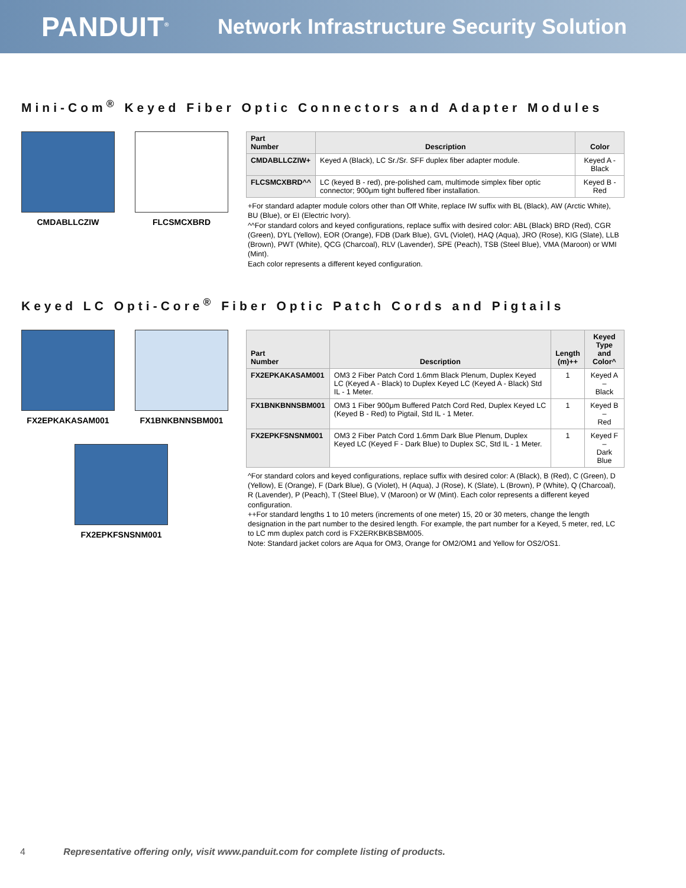PANDUIT<sup>®</sup>
Network Infrastructure Security Solution
Mini-Com<sup>®</sup> Keyed Fiber Optic Connectors and Adapter Modules
CMDABLLCZIW
FLCSMCXBRD
| Part Number | Description | Color |
| --- | --- | --- |
| CMDABLLCZIW+ | Keyed A (Black), LC Sr./Sr. SFF duplex fiber adapter module. | Keyed A - Black |
| FLCSMCXBRD^^ | LC (keyed B - red), pre-polished cam, multimode simplex fiber optic connector; 900μm tight buffered fiber installation. | Keyed B - Red |
+For standard adapter module colors other than Off White, replace IW suffix with BL (Black), AW (Arctic White), BU (Blue), or EI (Electric Ivory).
^^For standard colors and keyed configurations, replace suffix with desired color: ABL (Black) BRD (Red), CGR (Green), DYL (Yellow), EOR (Orange), FDB (Dark Blue), GVL (Violet), HAQ (Aqua), JRO (Rose), KIG (Slate), LLB (Brown), PWT (White), QCG (Charcoal), RLV (Lavender), SPE (Peach), TSB (Steel Blue), VMA (Maroon) or WMI (Mint).
Each color represents a different keyed configuration.
Keyed LC Opti-Core<sup>®</sup> Fiber Optic Patch Cords and Pigtails
FX2EPKAKASAM001
FX1BNKBNNSBM001
FX2EPKFSNSNM001
| Part Number | Description | Length (m)++ | Keyed Type and Color^ |
| --- | --- | --- | --- |
| FX2EPKAKASAM001 | OM3 2 Fiber Patch Cord 1.6mm Black Plenum, Duplex Keyed LC (Keyed A - Black) to Duplex Keyed LC (Keyed A - Black) Std IL - 1 Meter. | 1 | Keyed A – Black |
| FX1BNKBNNSBM001 | OM3 1 Fiber 900μm Buffered Patch Cord Red, Duplex Keyed LC (Keyed B - Red) to Pigtail, Std IL - 1 Meter. | 1 | Keyed B – Red |
| FX2EPKFSNSNM001 | OM3 2 Fiber Patch Cord 1.6mm Dark Blue Plenum, Duplex Keyed LC (Keyed F - Dark Blue) to Duplex SC, Std IL - 1 Meter. | 1 | Keyed F – Dark Blue |
^For standard colors and keyed configurations, replace suffix with desired color: A (Black), B (Red), C (Green), D (Yellow), E (Orange), F (Dark Blue), G (Violet), H (Aqua), J (Rose), K (Slate), L (Brown), P (White), Q (Charcoal), R (Lavender), P (Peach), T (Steel Blue), V (Maroon) or W (Mint). Each color represents a different keyed configuration.
++For standard lengths 1 to 10 meters (increments of one meter) 15, 20 or 30 meters, change the length designation in the part number to the desired length. For example, the part number for a Keyed, 5 meter, red, LC to LC mm duplex patch cord is FX2ERKBKBSBM005.
Note: Standard jacket colors are Aqua for OM3, Orange for OM2/OM1 and Yellow for OS2/OS1.
4 Representative offering only, visit www.panduit.com for complete listing of products.